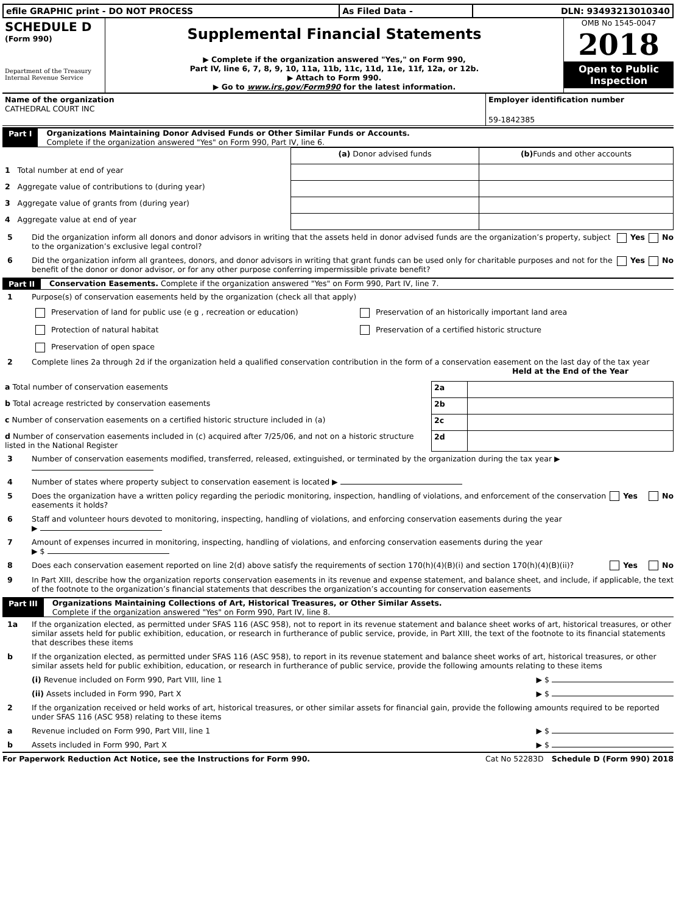| efile GRAPHIC print - DO NOT PROCESS | As Filed Data - | DLN: 93493213010340 |
| SCHEDULE D (Form 990) Department of the Treasury Internal Revenue Service | Supplemental Financial Statements ▶ Complete if the organization answered "Yes," on Form 990, Part IV, line 6, 7, 8, 9, 10, 11a, 11b, 11c, 11d, 11e, 11f, 12a, or 12b. ▶ Attach to Form 990. ▶ Go to www.irs.gov/Form990 for the latest information. | OMB No 1545-0047 2018 Open to Public Inspection |
| Name of the organization CATHEDRAL COURT INC | Employer identification number 59-1842385 |
Part I Organizations Maintaining Donor Advised Funds or Other Similar Funds or Accounts.
Complete if the organization answered "Yes" on Form 990, Part IV, line 6.
| | (a) Donor advised funds | (b) Funds and other accounts |
| 1 Total number at end of year | | |
| 2 Aggregate value of contributions to (during year) | | |
| 3 Aggregate value of grants from (during year) | | |
| 4 Aggregate value at end of year | | |
5 Did the organization inform all donors and donor advisors in writing that the assets held in donor advised funds are the organization’s property, subject to the organization’s exclusive legal control? Yes No
6 Did the organization inform all grantees, donors, and donor advisors in writing that grant funds can be used only for charitable purposes and not for the benefit of the donor or donor advisor, or for any other purpose conferring impermissible private benefit? Yes No
Part II Conservation Easements. Complete if the organization answered "Yes" on Form 990, Part IV, line 7.
1 Purpose(s) of conservation easements held by the organization (check all that apply)
Preservation of land for public use (e g , recreation or education) Preservation of an historically important land area Protection of natural habitat Preservation of a certified historic structure Preservation of open space
2 Complete lines 2a through 2d if the organization held a qualified conservation contribution in the form of a conservation easement on the last day of the tax year
| | | Held at the End of the Year |
| a Total number of conservation easements | 2a | |
| b Total acreage restricted by conservation easements | 2b | |
| c Number of conservation easements on a certified historic structure included in (a) | 2c | |
| d Number of conservation easements included in (c) acquired after 7/25/06, and not on a historic structure listed in the National Register | 2d | |
3 Number of conservation easements modified, transferred, released, extinguished, or terminated by the organization during the tax year ▶
4 Number of states where property subject to conservation easement is located ▶
5 Does the organization have a written policy regarding the periodic monitoring, inspection, handling of violations, and enforcement of the conservation easements it holds? Yes No
6 Staff and volunteer hours devoted to monitoring, inspecting, handling of violations, and enforcing conservation easements during the year
▶
7 Amount of expenses incurred in monitoring, inspecting, handling of violations, and enforcing conservation easements during the year
▶ $
8 Does each conservation easement reported on line 2(d) above satisfy the requirements of section 170(h)(4)(B)(i) and section 170(h)(4)(B)(ii)? Yes No
9 In Part XIII, describe how the organization reports conservation easements in its revenue and expense statement, and balance sheet, and include, if applicable, the text of the footnote to the organization’s financial statements that describes the organization’s accounting for conservation easements
Part III Organizations Maintaining Collections of Art, Historical Treasures, or Other Similar Assets.
Complete if the organization answered "Yes" on Form 990, Part IV, line 8.
1a If the organization elected, as permitted under SFAS 116 (ASC 958), not to report in its revenue statement and balance sheet works of art, historical treasures, or other similar assets held for public exhibition, education, or research in furtherance of public service, provide, in Part XIII, the text of the footnote to its financial statements that describes these items
b If the organization elected, as permitted under SFAS 116 (ASC 958), to report in its revenue statement and balance sheet works of art, historical treasures, or other similar assets held for public exhibition, education, or research in furtherance of public service, provide the following amounts relating to these items
(i) Revenue included on Form 990, Part VIII, line 1 ▶ $
(ii) Assets included in Form 990, Part X ▶ $
2 If the organization received or held works of art, historical treasures, or other similar assets for financial gain, provide the following amounts required to be reported under SFAS 116 (ASC 958) relating to these items
a Revenue included on Form 990, Part VIII, line 1 ▶ $
b Assets included in Form 990, Part X ▶ $
For Paperwork Reduction Act Notice, see the Instructions for Form 990. Cat No 52283D Schedule D (Form 990) 2018